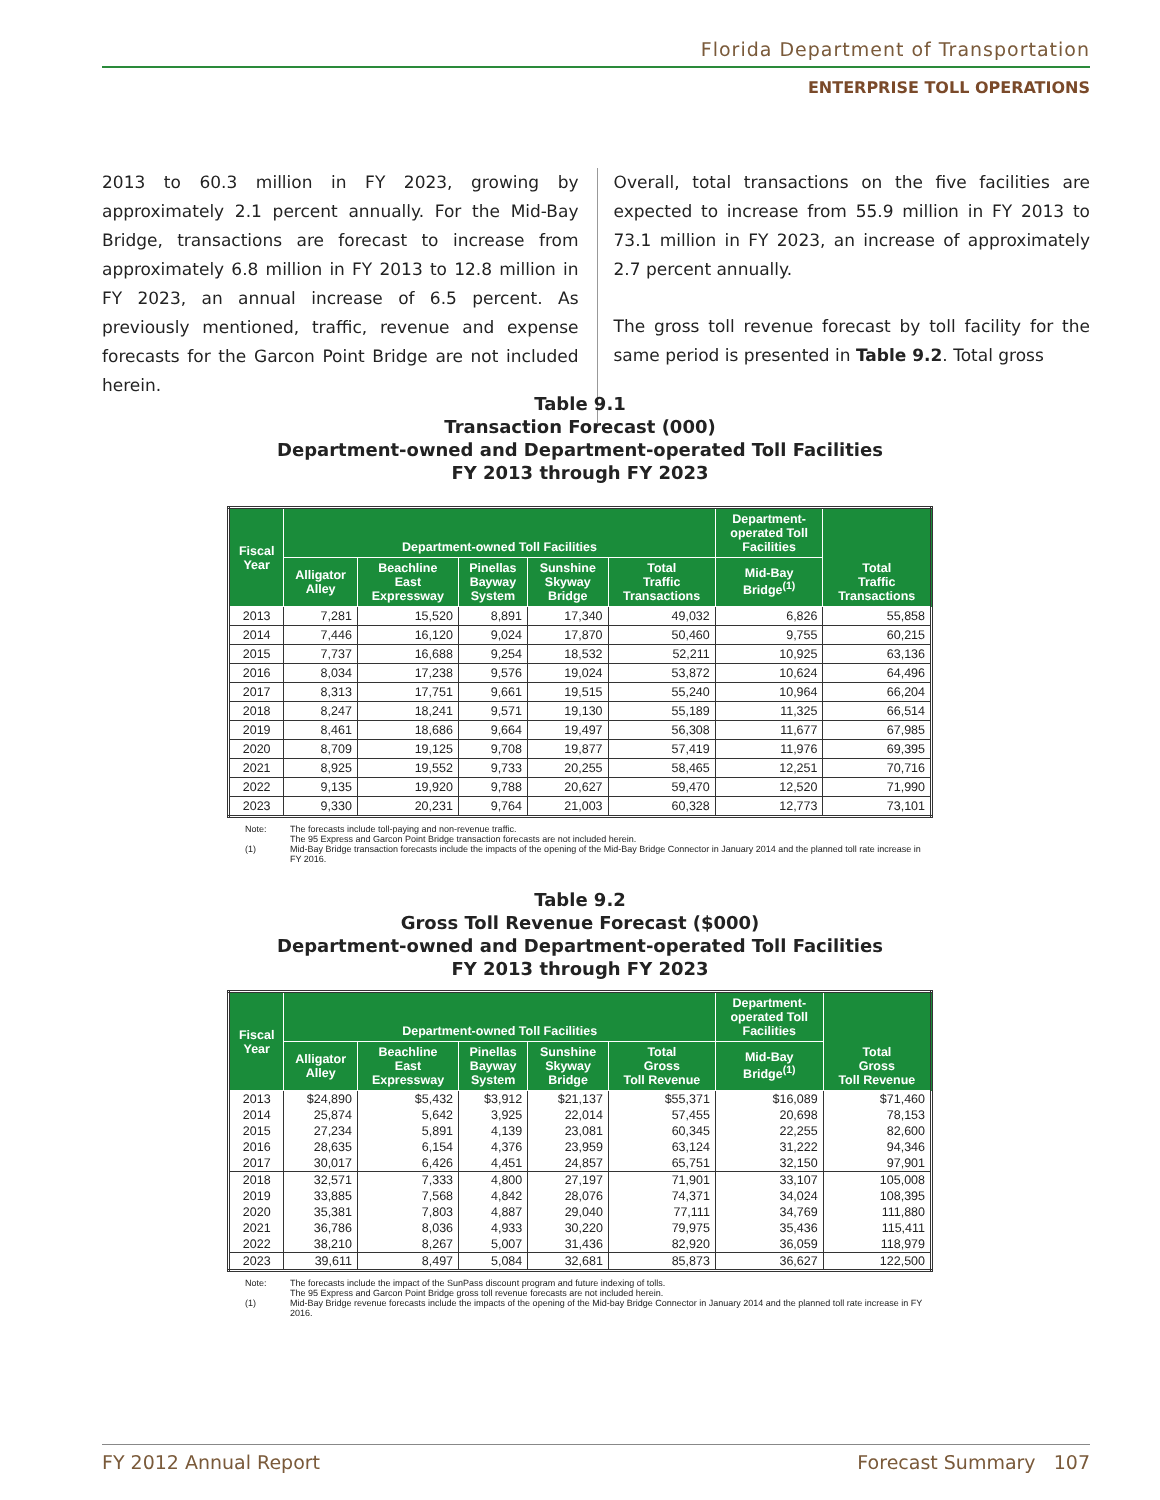Florida Department of Transportation
ENTERPRISE TOLL OPERATIONS
2013 to 60.3 million in FY 2023, growing by approximately 2.1 percent annually. For the Mid-Bay Bridge, transactions are forecast to increase from approximately 6.8 million in FY 2013 to 12.8 million in FY 2023, an annual increase of 6.5 percent. As previously mentioned, traffic, revenue and expense forecasts for the Garcon Point Bridge are not included herein.
Overall, total transactions on the five facilities are expected to increase from 55.9 million in FY 2013 to 73.1 million in FY 2023, an increase of approximately 2.7 percent annually.
The gross toll revenue forecast by toll facility for the same period is presented in Table 9.2. Total gross
Table 9.1
Transaction Forecast (000)
Department-owned and Department-operated Toll Facilities
FY 2013 through FY 2023
| Fiscal Year | Department-owned Toll Facilities | | | | | Department- operated Toll Facilities | Total Traffic Transactions |
| --- | --- | --- | --- | --- | --- | --- | --- |
| | Alligator Alley | Beachline East Expressway | Pinellas Bayway System | Sunshine Skyway Bridge | Total Traffic Transactions | Mid-Bay Bridge<sup>(1)</sup> | |
| 2013 | 7,281 | 15,520 | 8,891 | 17,340 | 49,032 | 6,826 | 55,858 |
| 2014 | 7,446 | 16,120 | 9,024 | 17,870 | 50,460 | 9,755 | 60,215 |
| 2015 | 7,737 | 16,688 | 9,254 | 18,532 | 52,211 | 10,925 | 63,136 |
| 2016 | 8,034 | 17,238 | 9,576 | 19,024 | 53,872 | 10,624 | 64,496 |
| 2017 | 8,313 | 17,751 | 9,661 | 19,515 | 55,240 | 10,964 | 66,204 |
| 2018 | 8,247 | 18,241 | 9,571 | 19,130 | 55,189 | 11,325 | 66,514 |
| 2019 | 8,461 | 18,686 | 9,664 | 19,497 | 56,308 | 11,677 | 67,985 |
| 2020 | 8,709 | 19,125 | 9,708 | 19,877 | 57,419 | 11,976 | 69,395 |
| 2021 | 8,925 | 19,552 | 9,733 | 20,255 | 58,465 | 12,251 | 70,716 |
| 2022 | 9,135 | 19,920 | 9,788 | 20,627 | 59,470 | 12,520 | 71,990 |
| 2023 | 9,330 | 20,231 | 9,764 | 21,003 | 60,328 | 12,773 | 73,101 |
Note: The forecasts include toll-paying and non-revenue traffic.
The 95 Express and Garcon Point Bridge transaction forecasts are not included herein. (1) Mid-Bay Bridge transaction forecasts include the impacts of the opening of the Mid-Bay Bridge Connector in January 2014 and the planned toll rate increase in FY 2016.
Table 9.2
Gross Toll Revenue Forecast ($000)
Department-owned and Department-operated Toll Facilities
FY 2013 through FY 2023
| Fiscal Year | Department-owned Toll Facilities | | | | | Department- operated Toll Facilities | Total Gross Toll Revenue |
| --- | --- | --- | --- | --- | --- | --- | --- |
| | Alligator Alley | Beachline East Expressway | Pinellas Bayway System | Sunshine Skyway Bridge | Total Gross Toll Revenue | Mid-Bay Bridge<sup>(1)</sup> | |
| 2013 | $24,890 | $5,432 | $3,912 | $21,137 | $55,371 | $16,089 | $71,460 |
| 2014 | 25,874 | 5,642 | 3,925 | 22,014 | 57,455 | 20,698 | 78,153 |
| 2015 | 27,234 | 5,891 | 4,139 | 23,081 | 60,345 | 22,255 | 82,600 |
| 2016 | 28,635 | 6,154 | 4,376 | 23,959 | 63,124 | 31,222 | 94,346 |
| 2017 | 30,017 | 6,426 | 4,451 | 24,857 | 65,751 | 32,150 | 97,901 |
| 2018 | 32,571 | 7,333 | 4,800 | 27,197 | 71,901 | 33,107 | 105,008 |
| 2019 | 33,885 | 7,568 | 4,842 | 28,076 | 74,371 | 34,024 | 108,395 |
| 2020 | 35,381 | 7,803 | 4,887 | 29,040 | 77,111 | 34,769 | 111,880 |
| 2021 | 36,786 | 8,036 | 4,933 | 30,220 | 79,975 | 35,436 | 115,411 |
| 2022 | 38,210 | 8,267 | 5,007 | 31,436 | 82,920 | 36,059 | 118,979 |
| 2023 | 39,611 | 8,497 | 5,084 | 32,681 | 85,873 | 36,627 | 122,500 |
Note: The forecasts include the impact of the SunPass discount program and future indexing of tolls.
The 95 Express and Garcon Point Bridge gross toll revenue forecasts are not included herein. (1) Mid-Bay Bridge revenue forecasts include the impacts of the opening of the Mid-bay Bridge Connector in January 2014 and the planned toll rate increase in FY 2016.
FY 2012 Annual Report Forecast Summary 107